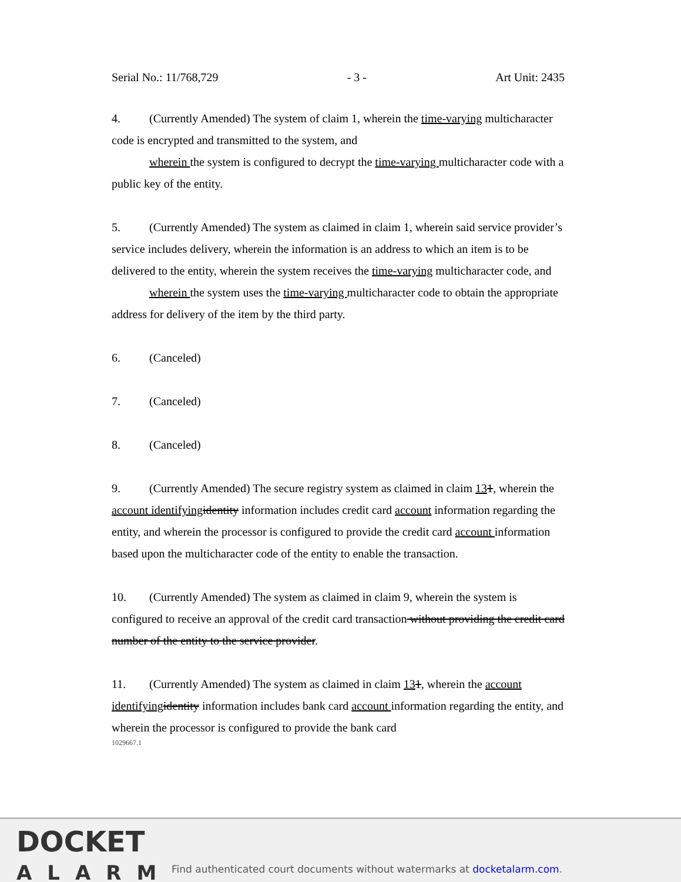Serial No.: 11/768,729 - 3 - Art Unit: 2435
4. (Currently Amended) The system of claim 1, wherein the time-varying multicharacter code is encrypted and transmitted to the system, and
wherein the system is configured to decrypt the time-varying multicharacter code with a public key of the entity.
5. (Currently Amended) The system as claimed in claim 1, wherein said service provider’s service includes delivery, wherein the information is an address to which an item is to be delivered to the entity, wherein the system receives the time-varying multicharacter code, and
wherein the system uses the time-varying multicharacter code to obtain the appropriate address for delivery of the item by the third party.
6. (Canceled)
7. (Canceled)
8. (Canceled)
9. (Currently Amended) The secure registry system as claimed in claim 131, wherein the account identifying identity information includes credit card account information regarding the entity, and wherein the processor is configured to provide the credit card account information based upon the multicharacter code of the entity to enable the transaction.
10. (Currently Amended) The system as claimed in claim 9, wherein the system is configured to receive an approval of the credit card transaction without providing the credit card number of the entity to the service provider.
11. (Currently Amended) The system as claimed in claim 131, wherein the account identifying identity information includes bank card account information regarding the entity, and wherein the processor is configured to provide the bank card
1029667.1
DOCKET
ALARM
Find authenticated court documents without watermarks at docketalarm.com.